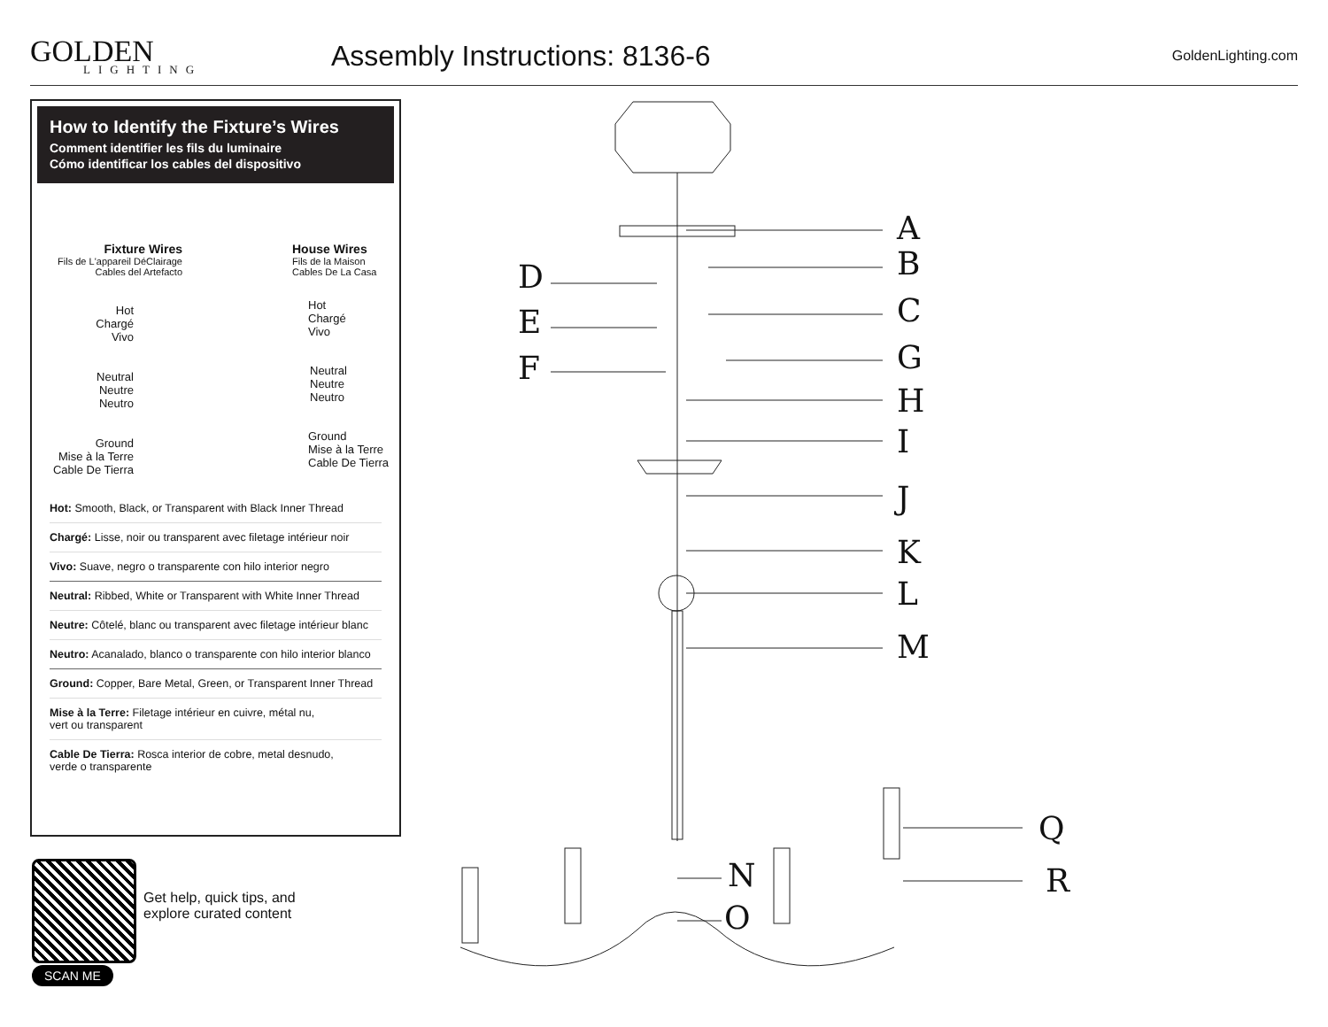GOLDEN
LIGHTING
Assembly Instructions: 8136-6
GoldenLighting.com
How to Identify the Fixture’s Wires
Comment identifier les fils du luminaire
Cómo identificar los cables del dispositivo
Fixture Wires
Fils de L'appareil DéClairage
Cables del Artefacto
House Wires
Fils de la Maison
Cables De La Casa
Hot
Chargé
Vivo
Hot
Chargé
Vivo
Neutral
Neutre
Neutro
Neutral
Neutre
Neutro
Ground
Mise à la Terre
Cable De Tierra
Ground
Mise à la Terre
Cable De Tierra
Hot: Smooth, Black, or Transparent with Black Inner Thread
Chargé: Lisse, noir ou transparent avec filetage intérieur noir
Vivo: Suave, negro o transparente con hilo interior negro
Neutral: Ribbed, White or Transparent with White Inner Thread
Neutre: Côtelé, blanc ou transparent avec filetage intérieur blanc
Neutro: Acanalado, blanco o transparente con hilo interior blanco
Ground: Copper, Bare Metal, Green, or Transparent Inner Thread
Mise à la Terre: Filetage intérieur en cuivre, métal nu,
vert ou transparent
Cable De Tierra: Rosca interior de cobre, metal desnudo,
verde o transparente
SCAN ME
Get help, quick tips, and
explore curated content
A
B
C
D
E
F G
H
I
J
K
L
M
N
O
Q
R